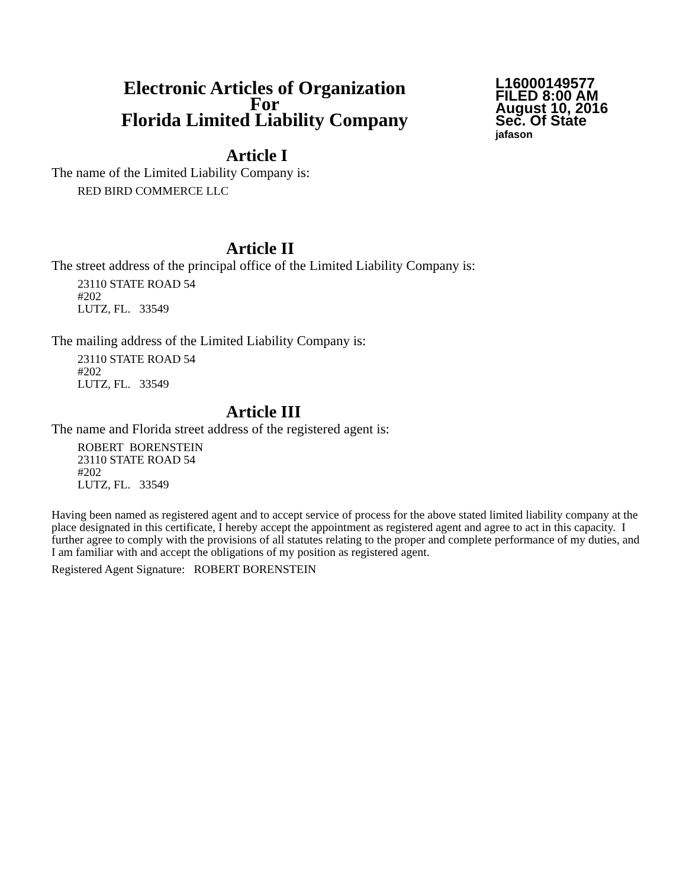Electronic Articles of Organization
For
Florida Limited Liability Company
L16000149577
FILED 8:00 AM
August 10, 2016
Sec. Of State
jafason
Article I
The name of the Limited Liability Company is:
RED BIRD COMMERCE LLC
Article II
The street address of the principal office of the Limited Liability Company is:
23110 STATE ROAD 54
#202
LUTZ, FL. 33549
The mailing address of the Limited Liability Company is:
23110 STATE ROAD 54
#202
LUTZ, FL. 33549
Article III
The name and Florida street address of the registered agent is:
ROBERT BORENSTEIN
23110 STATE ROAD 54
#202
LUTZ, FL. 33549
Having been named as registered agent and to accept service of process for the above stated limited liability company at the place designated in this certificate, I hereby accept the appointment as registered agent and agree to act in this capacity. I further agree to comply with the provisions of all statutes relating to the proper and complete performance of my duties, and I am familiar with and accept the obligations of my position as registered agent.
Registered Agent Signature: ROBERT BORENSTEIN